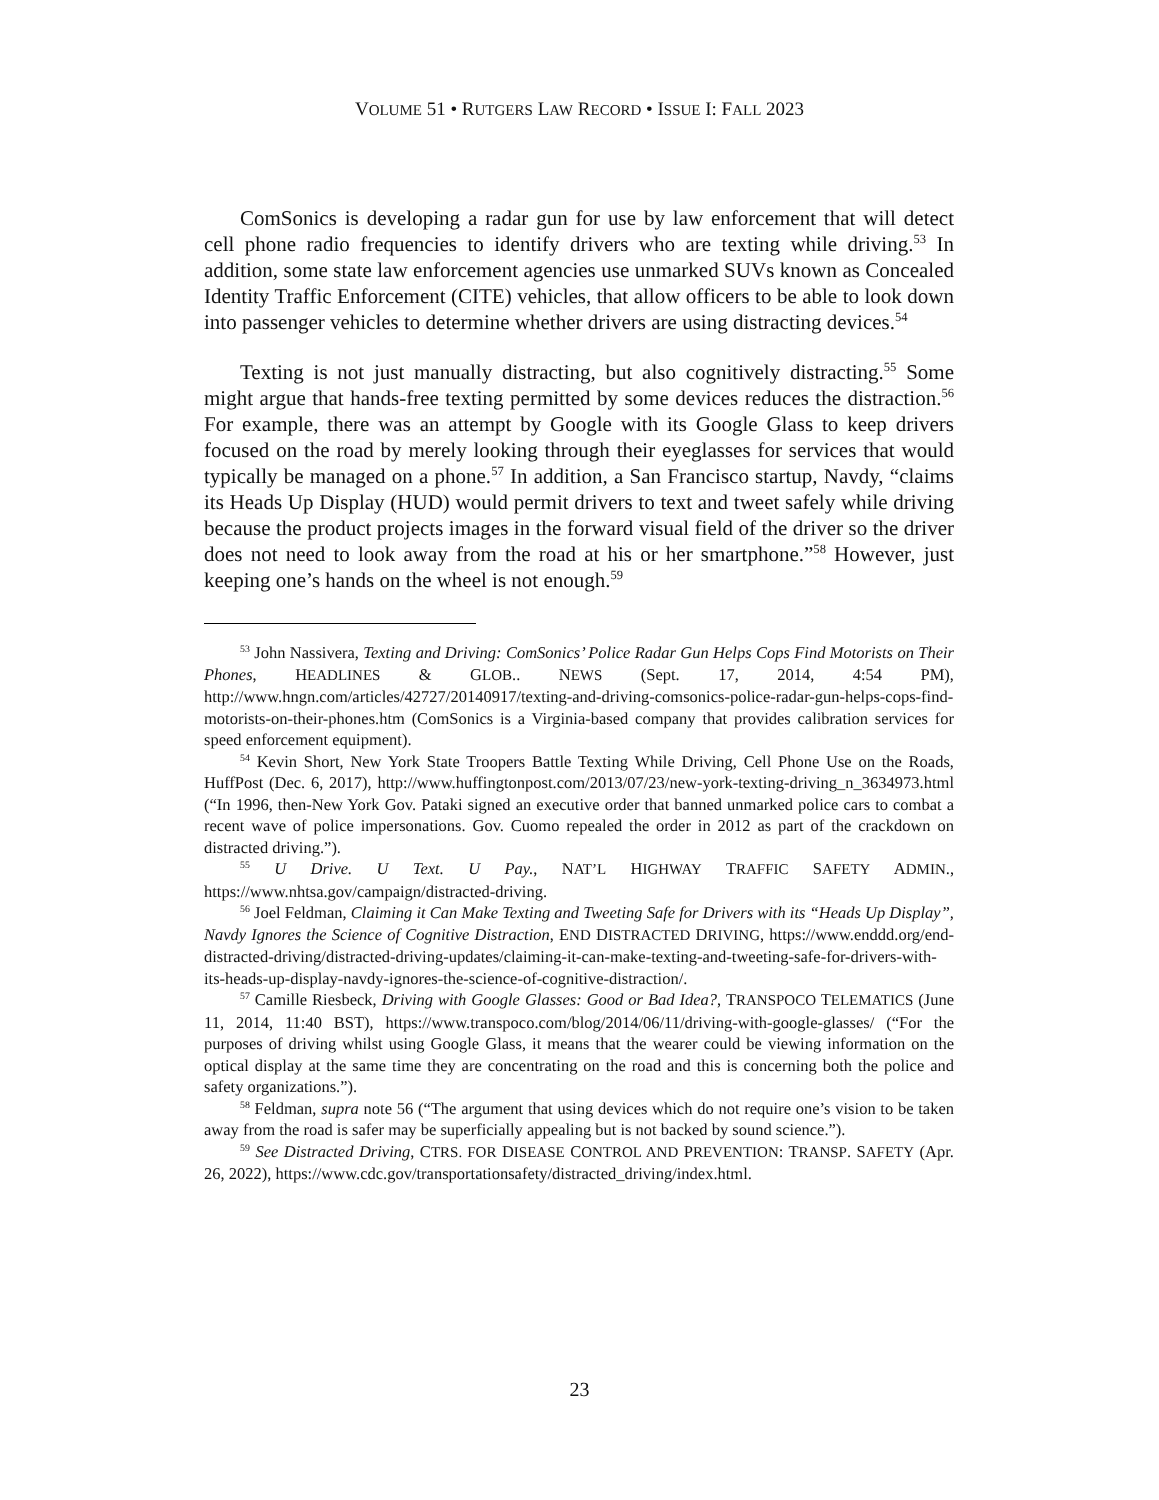VOLUME 51 • RUTGERS LAW RECORD • ISSUE I: FALL 2023
ComSonics is developing a radar gun for use by law enforcement that will detect cell phone radio frequencies to identify drivers who are texting while driving.<sup>53</sup> In addition, some state law enforcement agencies use unmarked SUVs known as Concealed Identity Traffic Enforcement (CITE) vehicles, that allow officers to be able to look down into passenger vehicles to determine whether drivers are using distracting devices.<sup>54</sup>
Texting is not just manually distracting, but also cognitively distracting.<sup>55</sup> Some might argue that hands-free texting permitted by some devices reduces the distraction.<sup>56</sup> For example, there was an attempt by Google with its Google Glass to keep drivers focused on the road by merely looking through their eyeglasses for services that would typically be managed on a phone.<sup>57</sup> In addition, a San Francisco startup, Navdy, “claims its Heads Up Display (HUD) would permit drivers to text and tweet safely while driving because the product projects images in the forward visual field of the driver so the driver does not need to look away from the road at his or her smartphone.”<sup>58</sup> However, just keeping one’s hands on the wheel is not enough.<sup>59</sup>
<sup>53</sup> John Nassivera, Texting and Driving: ComSonics’ Police Radar Gun Helps Cops Find Motorists on Their Phones, HEADLINES & GLOB.. NEWS (Sept. 17, 2014, 4:54 PM), http://www.hngn.com/articles/42727/20140917/texting-and-driving-comsonics-police-radar-gun-helps-cops-find-motorists-on-their-phones.htm (ComSonics is a Virginia-based company that provides calibration services for speed enforcement equipment).
<sup>54</sup> Kevin Short, New York State Troopers Battle Texting While Driving, Cell Phone Use on the Roads, HuffPost (Dec. 6, 2017), http://www.huffingtonpost.com/2013/07/23/new-york-texting-driving_n_3634973.html (“In 1996, then-New York Gov. Pataki signed an executive order that banned unmarked police cars to combat a recent wave of police impersonations. Gov. Cuomo repealed the order in 2012 as part of the crackdown on distracted driving.”).
<sup>55</sup> U Drive. U Text. U Pay., NAT’L HIGHWAY TRAFFIC SAFETY ADMIN., https://www.nhtsa.gov/campaign/distracted-driving.
<sup>56</sup> Joel Feldman, Claiming it Can Make Texting and Tweeting Safe for Drivers with its “Heads Up Display”, Navdy Ignores the Science of Cognitive Distraction, END DISTRACTED DRIVING, https://www.enddd.org/end-distracted-driving/distracted-driving-updates/claiming-it-can-make-texting-and-tweeting-safe-for-drivers-with-its-heads-up-display-navdy-ignores-the-science-of-cognitive-distraction/.
<sup>57</sup> Camille Riesbeck, Driving with Google Glasses: Good or Bad Idea?, TRANSPOCO TELEMATICS (June 11, 2014, 11:40 BST), https://www.transpoco.com/blog/2014/06/11/driving-with-google-glasses/ (“For the purposes of driving whilst using Google Glass, it means that the wearer could be viewing information on the optical display at the same time they are concentrating on the road and this is concerning both the police and safety organizations.”).
<sup>58</sup> Feldman, supra note 56 (“The argument that using devices which do not require one’s vision to be taken away from the road is safer may be superficially appealing but is not backed by sound science.”).
<sup>59</sup> See Distracted Driving, CTRS. FOR DISEASE CONTROL AND PREVENTION: TRANSP. SAFETY (Apr. 26, 2022), https://www.cdc.gov/transportationsafety/distracted_driving/index.html.
23